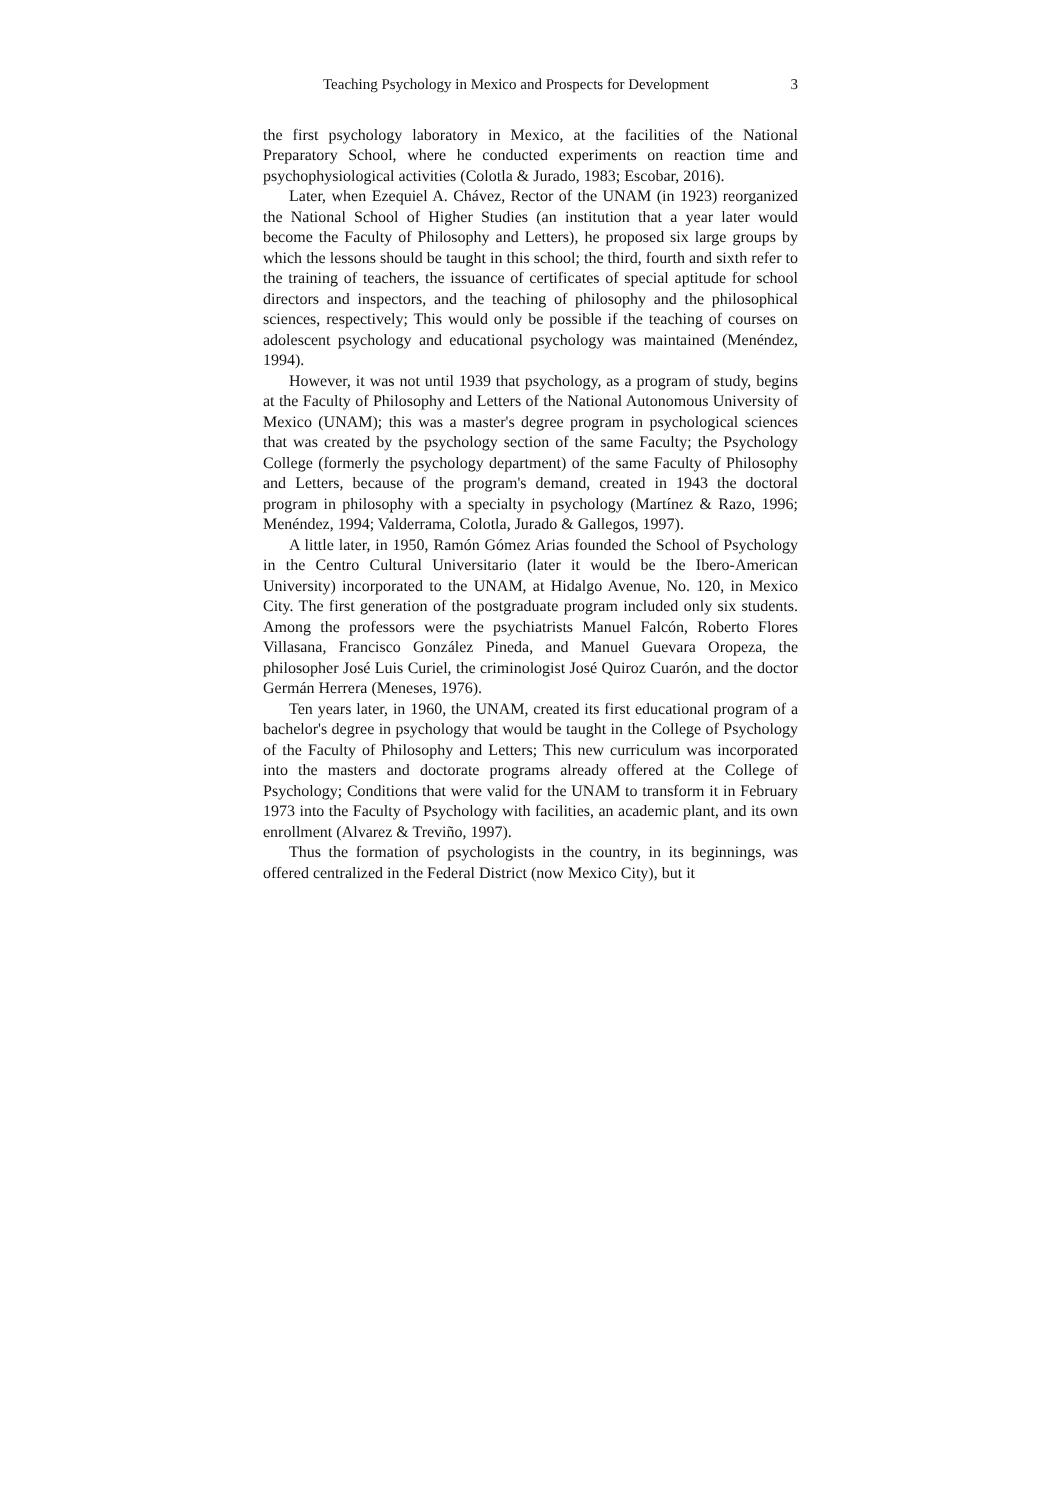Teaching Psychology in Mexico and Prospects for Development 3
the first psychology laboratory in Mexico, at the facilities of the National Preparatory School, where he conducted experiments on reaction time and psychophysiological activities (Colotla & Jurado, 1983; Escobar, 2016).
Later, when Ezequiel A. Chávez, Rector of the UNAM (in 1923) reorganized the National School of Higher Studies (an institution that a year later would become the Faculty of Philosophy and Letters), he proposed six large groups by which the lessons should be taught in this school; the third, fourth and sixth refer to the training of teachers, the issuance of certificates of special aptitude for school directors and inspectors, and the teaching of philosophy and the philosophical sciences, respectively; This would only be possible if the teaching of courses on adolescent psychology and educational psychology was maintained (Menéndez, 1994).
However, it was not until 1939 that psychology, as a program of study, begins at the Faculty of Philosophy and Letters of the National Autonomous University of Mexico (UNAM); this was a master's degree program in psychological sciences that was created by the psychology section of the same Faculty; the Psychology College (formerly the psychology department) of the same Faculty of Philosophy and Letters, because of the program's demand, created in 1943 the doctoral program in philosophy with a specialty in psychology (Martínez & Razo, 1996; Menéndez, 1994; Valderrama, Colotla, Jurado & Gallegos, 1997).
A little later, in 1950, Ramón Gómez Arias founded the School of Psychology in the Centro Cultural Universitario (later it would be the Ibero-American University) incorporated to the UNAM, at Hidalgo Avenue, No. 120, in Mexico City. The first generation of the postgraduate program included only six students. Among the professors were the psychiatrists Manuel Falcón, Roberto Flores Villasana, Francisco González Pineda, and Manuel Guevara Oropeza, the philosopher José Luis Curiel, the criminologist José Quiroz Cuarón, and the doctor Germán Herrera (Meneses, 1976).
Ten years later, in 1960, the UNAM, created its first educational program of a bachelor's degree in psychology that would be taught in the College of Psychology of the Faculty of Philosophy and Letters; This new curriculum was incorporated into the masters and doctorate programs already offered at the College of Psychology; Conditions that were valid for the UNAM to transform it in February 1973 into the Faculty of Psychology with facilities, an academic plant, and its own enrollment (Alvarez & Treviño, 1997).
Thus the formation of psychologists in the country, in its beginnings, was offered centralized in the Federal District (now Mexico City), but it